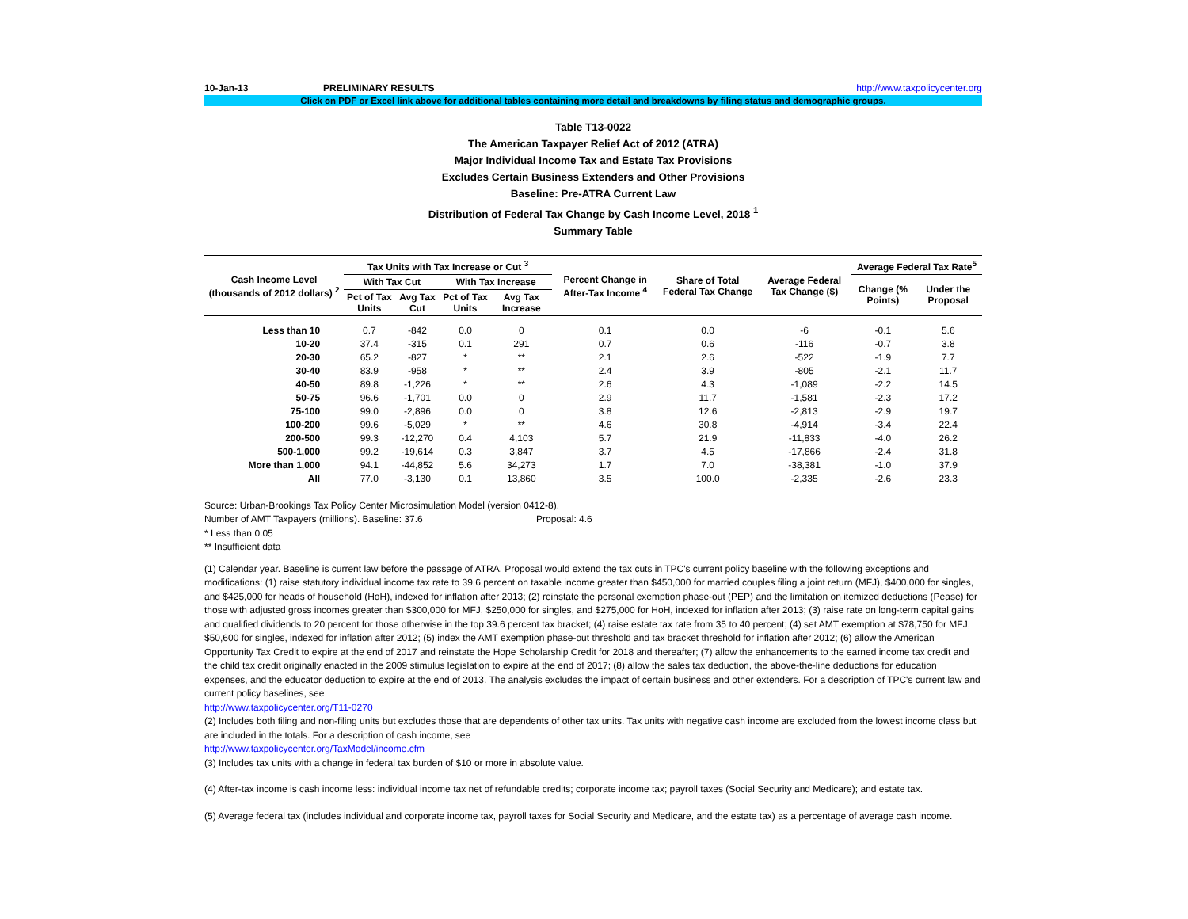10-Jan-13 PRELIMINARY RESULTS http://www.taxpolicycenter.org
Click on PDF or Excel link above for additional tables containing more detail and breakdowns by filing status and demographic groups.
Table T13-0022
The American Taxpayer Relief Act of 2012 (ATRA)
Major Individual Income Tax and Estate Tax Provisions
Excludes Certain Business Extenders and Other Provisions
Baseline: Pre-ATRA Current Law
Distribution of Federal Tax Change by Cash Income Level, 2018 <sup>1</sup>
Summary Table
| Cash Income Level (thousands of 2012 dollars) <sup>2</sup> | Tax Units with Tax Increase or Cut <sup>3</sup> | | | | Percent Change in After-Tax Income <sup>4</sup> | Share of Total Federal Tax Change | Average Federal Tax Change ($) | Average Federal Tax Rate<sup>5</sup> | |
| --- | --- | --- | --- | --- | --- | --- | --- | --- | --- |
| | With Tax Cut | | With Tax Increase | | | | | Change (% Points) | Under the Proposal |
| | Pct of Tax Units | Avg Tax Cut | Pct of Tax Units | Avg Tax Increase | | | | | |
| Less than 10 | 0.7 | -842 | 0.0 | 0 | 0.1 | 0.0 | -6 | -0.1 | 5.6 |
| 10-20 | 37.4 | -315 | 0.1 | 291 | 0.7 | 0.6 | -116 | -0.7 | 3.8 |
| 20-30 | 65.2 | -827 | * | ** | 2.1 | 2.6 | -522 | -1.9 | 7.7 |
| 30-40 | 83.9 | -958 | * | ** | 2.4 | 3.9 | -805 | -2.1 | 11.7 |
| 40-50 | 89.8 | -1,226 | * | ** | 2.6 | 4.3 | -1,089 | -2.2 | 14.5 |
| 50-75 | 96.6 | -1,701 | 0.0 | 0 | 2.9 | 11.7 | -1,581 | -2.3 | 17.2 |
| 75-100 | 99.0 | -2,896 | 0.0 | 0 | 3.8 | 12.6 | -2,813 | -2.9 | 19.7 |
| 100-200 | 99.6 | -5,029 | * | ** | 4.6 | 30.8 | -4,914 | -3.4 | 22.4 |
| 200-500 | 99.3 | -12,270 | 0.4 | 4,103 | 5.7 | 21.9 | -11,833 | -4.0 | 26.2 |
| 500-1,000 | 99.2 | -19,614 | 0.3 | 3,847 | 3.7 | 4.5 | -17,866 | -2.4 | 31.8 |
| More than 1,000 | 94.1 | -44,852 | 5.6 | 34,273 | 1.7 | 7.0 | -38,381 | -1.0 | 37.9 |
| All | 77.0 | -3,130 | 0.1 | 13,860 | 3.5 | 100.0 | -2,335 | -2.6 | 23.3 |
Source: Urban-Brookings Tax Policy Center Microsimulation Model (version 0412-8).
Number of AMT Taxpayers (millions). Baseline: 37.6 Proposal: 4.6
* Less than 0.05
** Insufficient data
(1) Calendar year. Baseline is current law before the passage of ATRA. Proposal would extend the tax cuts in TPC's current policy baseline with the following exceptions and modifications: (1) raise statutory individual income tax rate to 39.6 percent on taxable income greater than $450,000 for married couples filing a joint return (MFJ), $400,000 for singles, and $425,000 for heads of household (HoH), indexed for inflation after 2013; (2) reinstate the personal exemption phase-out (PEP) and the limitation on itemized deductions (Pease) for those with adjusted gross incomes greater than $300,000 for MFJ, $250,000 for singles, and $275,000 for HoH, indexed for inflation after 2013; (3) raise rate on long-term capital gains and qualified dividends to 20 percent for those otherwise in the top 39.6 percent tax bracket; (4) raise estate tax rate from 35 to 40 percent; (4) set AMT exemption at $78,750 for MFJ, $50,600 for singles, indexed for inflation after 2012; (5) index the AMT exemption phase-out threshold and tax bracket threshold for inflation after 2012; (6) allow the American Opportunity Tax Credit to expire at the end of 2017 and reinstate the Hope Scholarship Credit for 2018 and thereafter; (7) allow the enhancements to the earned income tax credit and the child tax credit originally enacted in the 2009 stimulus legislation to expire at the end of 2017; (8) allow the sales tax deduction, the above-the-line deductions for education expenses, and the educator deduction to expire at the end of 2013. The analysis excludes the impact of certain business and other extenders. For a description of TPC's current law and current policy baselines, see
http://www.taxpolicycenter.org/T11-0270
(2) Includes both filing and non-filing units but excludes those that are dependents of other tax units. Tax units with negative cash income are excluded from the lowest income class but are included in the totals. For a description of cash income, see
http://www.taxpolicycenter.org/TaxModel/income.cfm
(3) Includes tax units with a change in federal tax burden of $10 or more in absolute value.
(4) After-tax income is cash income less: individual income tax net of refundable credits; corporate income tax; payroll taxes (Social Security and Medicare); and estate tax.
(5) Average federal tax (includes individual and corporate income tax, payroll taxes for Social Security and Medicare, and the estate tax) as a percentage of average cash income.